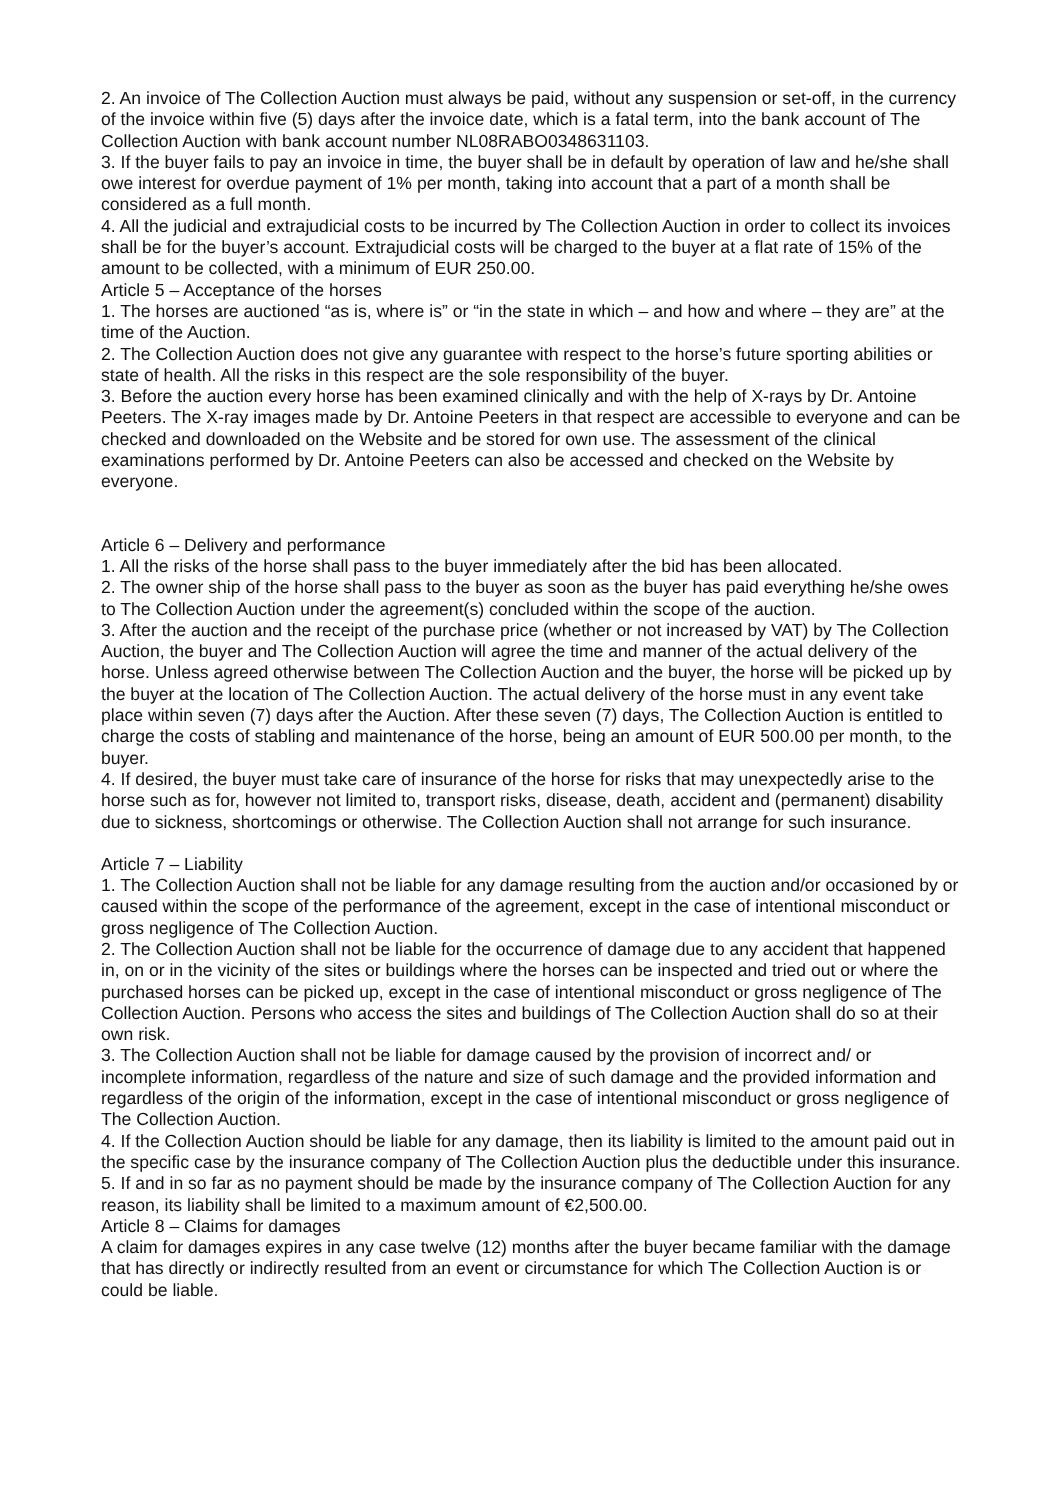2. An invoice of The Collection Auction must always be paid, without any suspension or set-off, in the currency of the invoice within five (5) days after the invoice date, which is a fatal term, into the bank account of The Collection Auction with bank account number NL08RABO0348631103.
3. If the buyer fails to pay an invoice in time, the buyer shall be in default by operation of law and he/she shall owe interest for overdue payment of 1% per month, taking into account that a part of a month shall be considered as a full month.
4. All the judicial and extrajudicial costs to be incurred by The Collection Auction in order to collect its invoices shall be for the buyer’s account. Extrajudicial costs will be charged to the buyer at a flat rate of 15% of the amount to be collected, with a minimum of EUR 250.00.
Article 5 – Acceptance of the horses
1. The horses are auctioned “as is, where is” or “in the state in which – and how and where – they are” at the time of the Auction.
2. The Collection Auction does not give any guarantee with respect to the horse’s future sporting abilities or state of health. All the risks in this respect are the sole responsibility of the buyer.
3. Before the auction every horse has been examined clinically and with the help of X-rays by Dr. Antoine Peeters. The X-ray images made by Dr. Antoine Peeters in that respect are accessible to everyone and can be checked and downloaded on the Website and be stored for own use. The assessment of the clinical examinations performed by Dr. Antoine Peeters can also be accessed and checked on the Website by everyone.
Article 6 – Delivery and performance
1. All the risks of the horse shall pass to the buyer immediately after the bid has been allocated.
2. The owner ship of the horse shall pass to the buyer as soon as the buyer has paid everything he/she owes to The Collection Auction under the agreement(s) concluded within the scope of the auction.
3. After the auction and the receipt of the purchase price (whether or not increased by VAT) by The Collection Auction, the buyer and The Collection Auction will agree the time and manner of the actual delivery of the horse. Unless agreed otherwise between The Collection Auction and the buyer, the horse will be picked up by the buyer at the location of The Collection Auction. The actual delivery of the horse must in any event take place within seven (7) days after the Auction. After these seven (7) days, The Collection Auction is entitled to charge the costs of stabling and maintenance of the horse, being an amount of EUR 500.00 per month, to the buyer.
4. If desired, the buyer must take care of insurance of the horse for risks that may unexpectedly arise to the horse such as for, however not limited to, transport risks, disease, death, accident and (permanent) disability due to sickness, shortcomings or otherwise. The Collection Auction shall not arrange for such insurance.
Article 7 – Liability
1. The Collection Auction shall not be liable for any damage resulting from the auction and/or occasioned by or caused within the scope of the performance of the agreement, except in the case of intentional misconduct or gross negligence of The Collection Auction.
2. The Collection Auction shall not be liable for the occurrence of damage due to any accident that happened in, on or in the vicinity of the sites or buildings where the horses can be inspected and tried out or where the purchased horses can be picked up, except in the case of intentional misconduct or gross negligence of The Collection Auction. Persons who access the sites and buildings of The Collection Auction shall do so at their own risk.
3. The Collection Auction shall not be liable for damage caused by the provision of incorrect and/ or incomplete information, regardless of the nature and size of such damage and the provided information and regardless of the origin of the information, except in the case of intentional misconduct or gross negligence of The Collection Auction.
4. If the Collection Auction should be liable for any damage, then its liability is limited to the amount paid out in the specific case by the insurance company of The Collection Auction plus the deductible under this insurance.
5. If and in so far as no payment should be made by the insurance company of The Collection Auction for any reason, its liability shall be limited to a maximum amount of €2,500.00.
Article 8 – Claims for damages
A claim for damages expires in any case twelve (12) months after the buyer became familiar with the damage that has directly or indirectly resulted from an event or circumstance for which The Collection Auction is or could be liable.